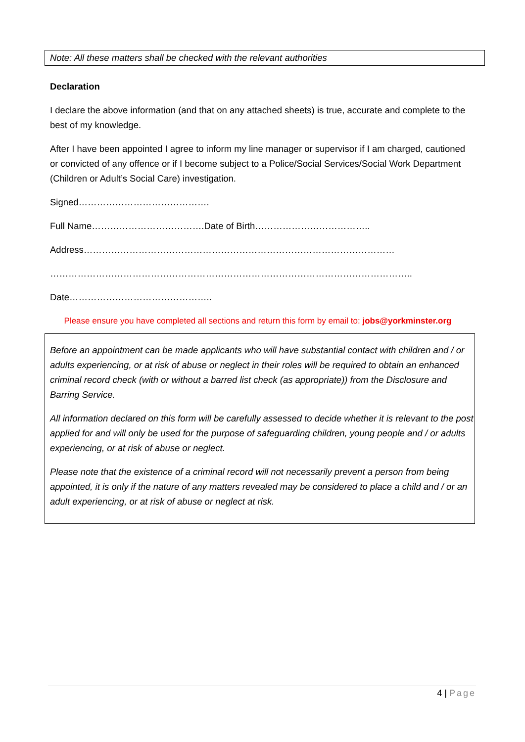Note: All these matters shall be checked with the relevant authorities
Declaration
I declare the above information (and that on any attached sheets) is true, accurate and complete to the best of my knowledge.
After I have been appointed I agree to inform my line manager or supervisor if I am charged, cautioned or convicted of any offence or if I become subject to a Police/Social Services/Social Work Department (Children or Adult’s Social Care) investigation.
Signed…………………………………….
Full Name……………………………….Date of Birth………………………………..
Address…………………………………………………………………………………………
………………………………………………………………………………………………………..
Date………………………………………..
Please ensure you have completed all sections and return this form by email to: jobs@yorkminster.org
Before an appointment can be made applicants who will have substantial contact with children and / or adults experiencing, or at risk of abuse or neglect in their roles will be required to obtain an enhanced criminal record check (with or without a barred list check (as appropriate)) from the Disclosure and Barring Service.
All information declared on this form will be carefully assessed to decide whether it is relevant to the post applied for and will only be used for the purpose of safeguarding children, young people and / or adults experiencing, or at risk of abuse or neglect.
Please note that the existence of a criminal record will not necessarily prevent a person from being appointed, it is only if the nature of any matters revealed may be considered to place a child and / or an adult experiencing, or at risk of abuse or neglect at risk.
4 | Page